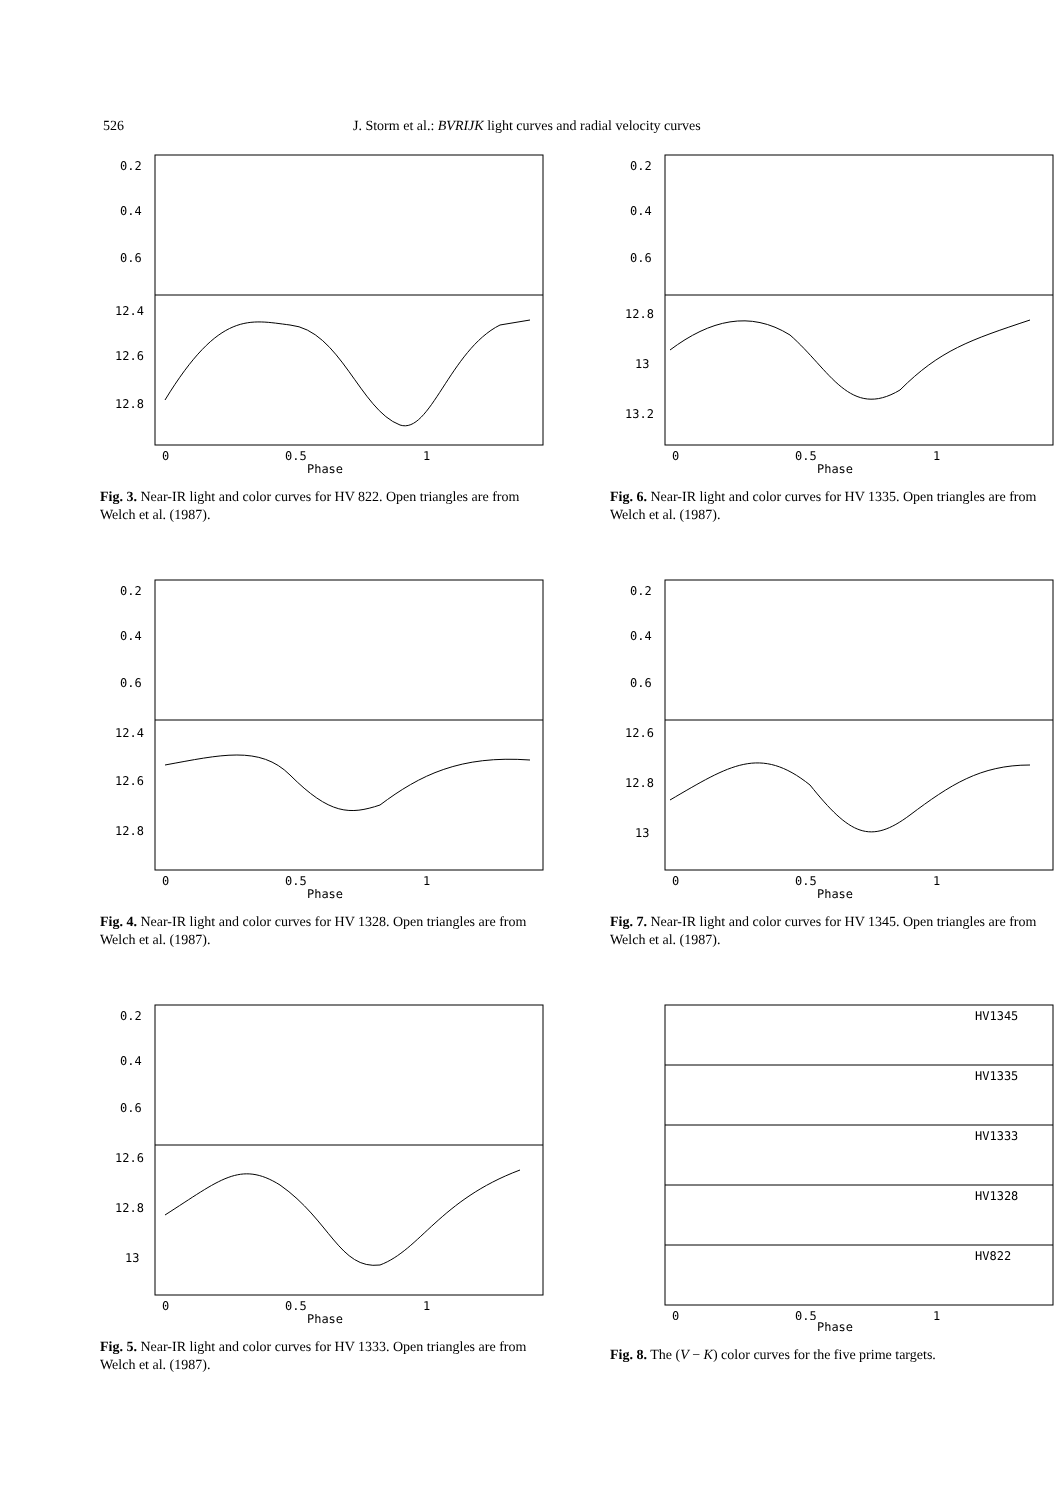526 J. Storm et al.: BVRIJK light curves and radial velocity curves
0.2
0.4
0.6
12.4
12.6
12.8
0
0.5
1
Phase
Fig. 3. Near-IR light and color curves for HV 822. Open triangles are from Welch et al. (1987).
0.2
0.4
0.6
12.8
13
13.2
0
0.5
1
Phase
Fig. 6. Near-IR light and color curves for HV 1335. Open triangles are from Welch et al. (1987).
0.2
0.4
0.6
12.4
12.6
12.8
0
0.5
1
Phase
Fig. 4. Near-IR light and color curves for HV 1328. Open triangles are from Welch et al. (1987).
0.2
0.4
0.6
12.6
12.8
13
0
0.5
1
Phase
Fig. 7. Near-IR light and color curves for HV 1345. Open triangles are from Welch et al. (1987).
0.2
0.4
0.6
12.6
12.8
13
0
0.5
1
Phase
Fig. 5. Near-IR light and color curves for HV 1333. Open triangles are from Welch et al. (1987).
HV1345
HV1335
HV1333
HV1328
HV822
0
0.5
1
Phase
Fig. 8. The (V − K) color curves for the five prime targets.